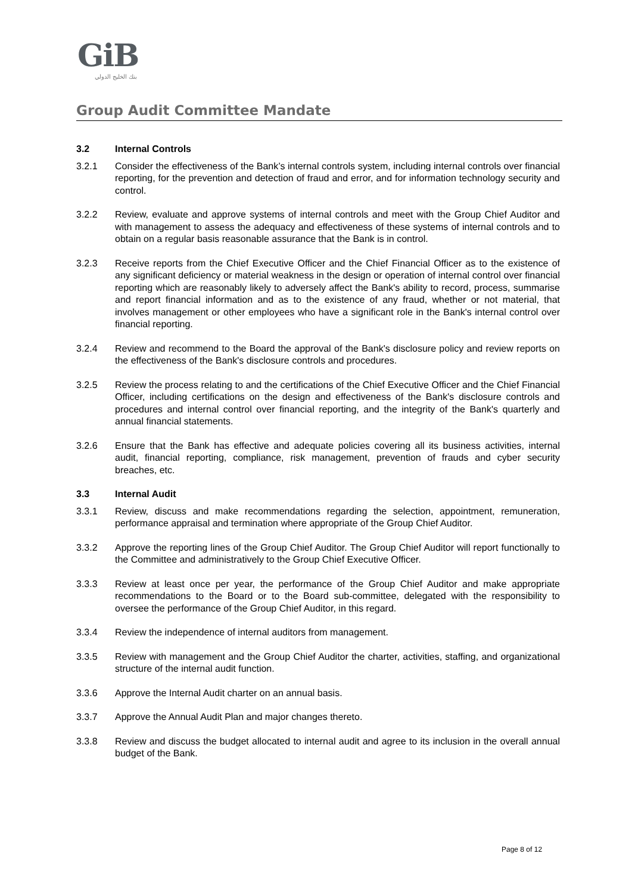GiB
بنك الخليج الدولي
Group Audit Committee Mandate
3.2 Internal Controls
3.2.1 Consider the effectiveness of the Bank’s internal controls system, including internal controls over financial reporting, for the prevention and detection of fraud and error, and for information technology security and control.
3.2.2 Review, evaluate and approve systems of internal controls and meet with the Group Chief Auditor and with management to assess the adequacy and effectiveness of these systems of internal controls and to obtain on a regular basis reasonable assurance that the Bank is in control.
3.2.3 Receive reports from the Chief Executive Officer and the Chief Financial Officer as to the existence of any significant deficiency or material weakness in the design or operation of internal control over financial reporting which are reasonably likely to adversely affect the Bank's ability to record, process, summarise and report financial information and as to the existence of any fraud, whether or not material, that involves management or other employees who have a significant role in the Bank's internal control over financial reporting.
3.2.4 Review and recommend to the Board the approval of the Bank's disclosure policy and review reports on the effectiveness of the Bank's disclosure controls and procedures.
3.2.5 Review the process relating to and the certifications of the Chief Executive Officer and the Chief Financial Officer, including certifications on the design and effectiveness of the Bank's disclosure controls and procedures and internal control over financial reporting, and the integrity of the Bank's quarterly and annual financial statements.
3.2.6 Ensure that the Bank has effective and adequate policies covering all its business activities, internal audit, financial reporting, compliance, risk management, prevention of frauds and cyber security breaches, etc.
3.3 Internal Audit
3.3.1 Review, discuss and make recommendations regarding the selection, appointment, remuneration, performance appraisal and termination where appropriate of the Group Chief Auditor.
3.3.2 Approve the reporting lines of the Group Chief Auditor. The Group Chief Auditor will report functionally to the Committee and administratively to the Group Chief Executive Officer.
3.3.3 Review at least once per year, the performance of the Group Chief Auditor and make appropriate recommendations to the Board or to the Board sub-committee, delegated with the responsibility to oversee the performance of the Group Chief Auditor, in this regard.
3.3.4 Review the independence of internal auditors from management.
3.3.5 Review with management and the Group Chief Auditor the charter, activities, staffing, and organizational structure of the internal audit function.
3.3.6 Approve the Internal Audit charter on an annual basis.
3.3.7 Approve the Annual Audit Plan and major changes thereto.
3.3.8 Review and discuss the budget allocated to internal audit and agree to its inclusion in the overall annual budget of the Bank.
Page 8 of 12